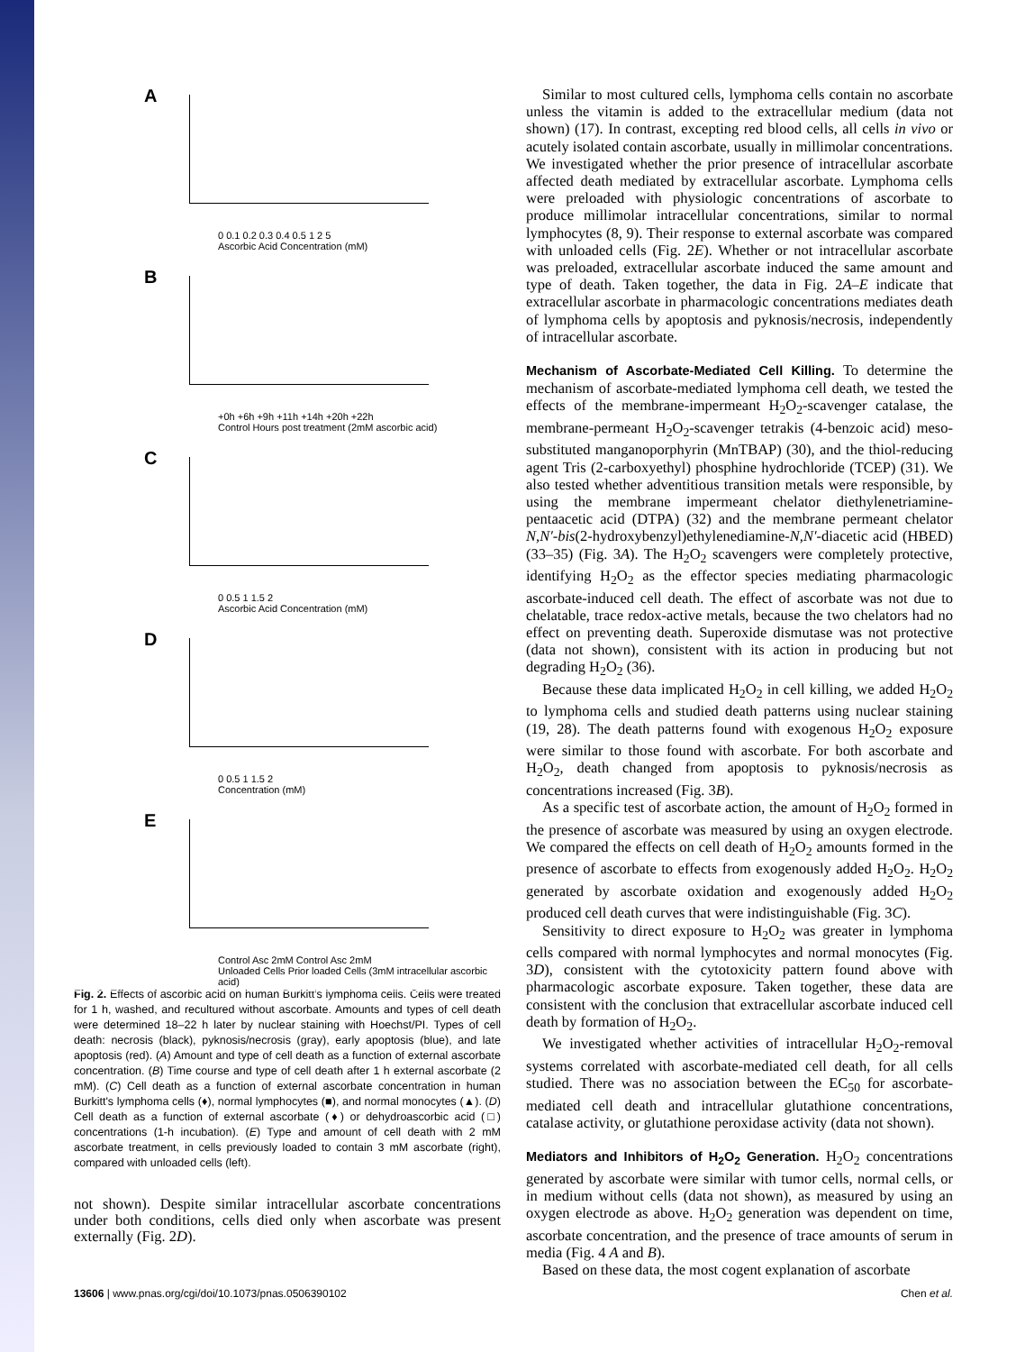A
0 0.1 0.2 0.3 0.4 0.5 1 2 5
Ascorbic Acid Concentration (mM)
B
+0h +6h +9h +11h +14h +20h +22h
Control Hours post treatment (2mM ascorbic acid)
C
0 0.5 1 1.5 2
Ascorbic Acid Concentration (mM)
D
0 0.5 1 1.5 2
Concentration (mM)
E
Control Asc 2mM Control Asc 2mM
Unloaded Cells Prior loaded Cells (3mM intracellular ascorbic acid)
Fig. 2. Effects of ascorbic acid on human Burkitt's lymphoma cells. Cells were treated for 1 h, washed, and recultured without ascorbate. Amounts and types of cell death were determined 18–22 h later by nuclear staining with Hoechst/PI. Types of cell death: necrosis (black), pyknosis/necrosis (gray), early apoptosis (blue), and late apoptosis (red). (A) Amount and type of cell death as a function of external ascorbate concentration. (B) Time course and type of cell death after 1 h external ascorbate (2 mM). (C) Cell death as a function of external ascorbate concentration in human Burkitt's lymphoma cells (♦), normal lymphocytes (■), and normal monocytes (▲). (D) Cell death as a function of external ascorbate (♦) or dehydroascorbic acid (□) concentrations (1-h incubation). (E) Type and amount of cell death with 2 mM ascorbate treatment, in cells previously loaded to contain 3 mM ascorbate (right), compared with unloaded cells (left).
not shown). Despite similar intracellular ascorbate concentrations under both conditions, cells died only when ascorbate was present externally (Fig. 2D).
Similar to most cultured cells, lymphoma cells contain no ascorbate unless the vitamin is added to the extracellular medium (data not shown) (17). In contrast, excepting red blood cells, all cells in vivo or acutely isolated contain ascorbate, usually in millimolar concentrations. We investigated whether the prior presence of intracellular ascorbate affected death mediated by extracellular ascorbate. Lymphoma cells were preloaded with physiologic concentrations of ascorbate to produce millimolar intracellular concentrations, similar to normal lymphocytes (8, 9). Their response to external ascorbate was compared with unloaded cells (Fig. 2E). Whether or not intracellular ascorbate was preloaded, extracellular ascorbate induced the same amount and type of death. Taken together, the data in Fig. 2A–E indicate that extracellular ascorbate in pharmacologic concentrations mediates death of lymphoma cells by apoptosis and pyknosis/necrosis, independently of intracellular ascorbate.
Mechanism of Ascorbate-Mediated Cell Killing.
To determine the mechanism of ascorbate-mediated lymphoma cell death, we tested the effects of the membrane-impermeant H<sub>2</sub>O<sub>2</sub>-scavenger catalase, the membrane-permeant H<sub>2</sub>O<sub>2</sub>-scavenger tetrakis (4-benzoic acid) meso-substituted manganoporphyrin (MnTBAP) (30), and the thiol-reducing agent Tris (2-carboxyethyl) phosphine hydrochloride (TCEP) (31). We also tested whether adventitious transition metals were responsible, by using the membrane impermeant chelator diethylenetriamine-pentaacetic acid (DTPA) (32) and the membrane permeant chelator N,N′-bis(2-hydroxybenzyl)ethylenediamine-N,N′-diacetic acid (HBED) (33–35) (Fig. 3A). The H<sub>2</sub>O<sub>2</sub> scavengers were completely protective, identifying H<sub>2</sub>O<sub>2</sub> as the effector species mediating pharmacologic ascorbate-induced cell death. The effect of ascorbate was not due to chelatable, trace redox-active metals, because the two chelators had no effect on preventing death. Superoxide dismutase was not protective (data not shown), consistent with its action in producing but not degrading H<sub>2</sub>O<sub>2</sub> (36).
Because these data implicated H<sub>2</sub>O<sub>2</sub> in cell killing, we added H<sub>2</sub>O<sub>2</sub> to lymphoma cells and studied death patterns using nuclear staining (19, 28). The death patterns found with exogenous H<sub>2</sub>O<sub>2</sub> exposure were similar to those found with ascorbate. For both ascorbate and H<sub>2</sub>O<sub>2</sub>, death changed from apoptosis to pyknosis/necrosis as concentrations increased (Fig. 3B).
As a specific test of ascorbate action, the amount of H<sub>2</sub>O<sub>2</sub> formed in the presence of ascorbate was measured by using an oxygen electrode. We compared the effects on cell death of H<sub>2</sub>O<sub>2</sub> amounts formed in the presence of ascorbate to effects from exogenously added H<sub>2</sub>O<sub>2</sub>. H<sub>2</sub>O<sub>2</sub> generated by ascorbate oxidation and exogenously added H<sub>2</sub>O<sub>2</sub> produced cell death curves that were indistinguishable (Fig. 3C).
Sensitivity to direct exposure to H<sub>2</sub>O<sub>2</sub> was greater in lymphoma cells compared with normal lymphocytes and normal monocytes (Fig. 3D), consistent with the cytotoxicity pattern found above with pharmacologic ascorbate exposure. Taken together, these data are consistent with the conclusion that extracellular ascorbate induced cell death by formation of H<sub>2</sub>O<sub>2</sub>.
We investigated whether activities of intracellular H<sub>2</sub>O<sub>2</sub>-removal systems correlated with ascorbate-mediated cell death, for all cells studied. There was no association between the EC<sub>50</sub> for ascorbate-mediated cell death and intracellular glutathione concentrations, catalase activity, or glutathione peroxidase activity (data not shown).
Mediators and Inhibitors of H<sub>2</sub>O<sub>2</sub> Generation.
H<sub>2</sub>O<sub>2</sub> concentrations generated by ascorbate were similar with tumor cells, normal cells, or in medium without cells (data not shown), as measured by using an oxygen electrode as above. H<sub>2</sub>O<sub>2</sub> generation was dependent on time, ascorbate concentration, and the presence of trace amounts of serum in media (Fig. 4 A and B).
Based on these data, the most cogent explanation of ascorbate
13606 | www.pnas.org/cgi/doi/10.1073/pnas.0506390102 Chen et al.